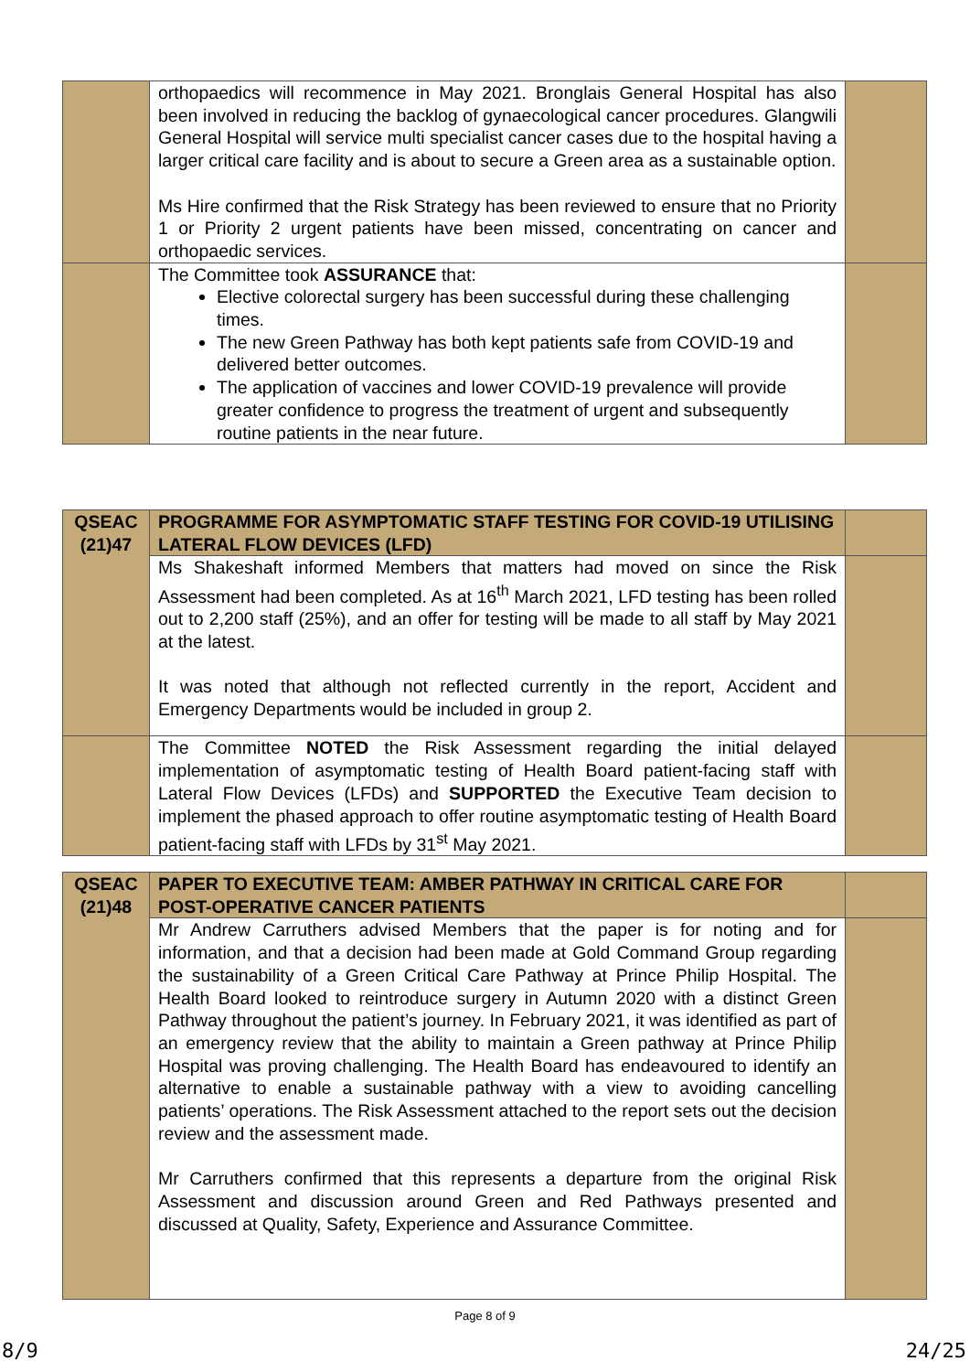| | orthopaedics will recommence in May 2021. Bronglais General Hospital has also been involved in reducing the backlog of gynaecological cancer procedures. Glangwili General Hospital will service multi specialist cancer cases due to the hospital having a larger critical care facility and is about to secure a Green area as a sustainable option. Ms Hire confirmed that the Risk Strategy has been reviewed to ensure that no Priority 1 or Priority 2 urgent patients have been missed, concentrating on cancer and orthopaedic services. | |
| | The Committee took ASSURANCE that: Elective colorectal surgery has been successful during these challenging times. The new Green Pathway has both kept patients safe from COVID-19 and delivered better outcomes. The application of vaccines and lower COVID-19 prevalence will provide greater confidence to progress the treatment of urgent and subsequently routine patients in the near future. | |
| QSEAC (21)47 | PROGRAMME FOR ASYMPTOMATIC STAFF TESTING FOR COVID-19 UTILISING LATERAL FLOW DEVICES (LFD) | |
| | Ms Shakeshaft informed Members that matters had moved on since the Risk Assessment had been completed. As at 16<sup>th</sup> March 2021, LFD testing has been rolled out to 2,200 staff (25%), and an offer for testing will be made to all staff by May 2021 at the latest. It was noted that although not reflected currently in the report, Accident and Emergency Departments would be included in group 2. | |
| | The Committee NOTED the Risk Assessment regarding the initial delayed implementation of asymptomatic testing of Health Board patient-facing staff with Lateral Flow Devices (LFDs) and SUPPORTED the Executive Team decision to implement the phased approach to offer routine asymptomatic testing of Health Board patient-facing staff with LFDs by 31<sup>st</sup> May 2021. | |
| QSEAC (21)48 | PAPER TO EXECUTIVE TEAM: AMBER PATHWAY IN CRITICAL CARE FOR POST-OPERATIVE CANCER PATIENTS | |
| | Mr Andrew Carruthers advised Members that the paper is for noting and for information, and that a decision had been made at Gold Command Group regarding the sustainability of a Green Critical Care Pathway at Prince Philip Hospital. The Health Board looked to reintroduce surgery in Autumn 2020 with a distinct Green Pathway throughout the patient’s journey. In February 2021, it was identified as part of an emergency review that the ability to maintain a Green pathway at Prince Philip Hospital was proving challenging. The Health Board has endeavoured to identify an alternative to enable a sustainable pathway with a view to avoiding cancelling patients’ operations. The Risk Assessment attached to the report sets out the decision review and the assessment made. Mr Carruthers confirmed that this represents a departure from the original Risk Assessment and discussion around Green and Red Pathways presented and discussed at Quality, Safety, Experience and Assurance Committee. | |
Page 8 of 9
8/9 24/25